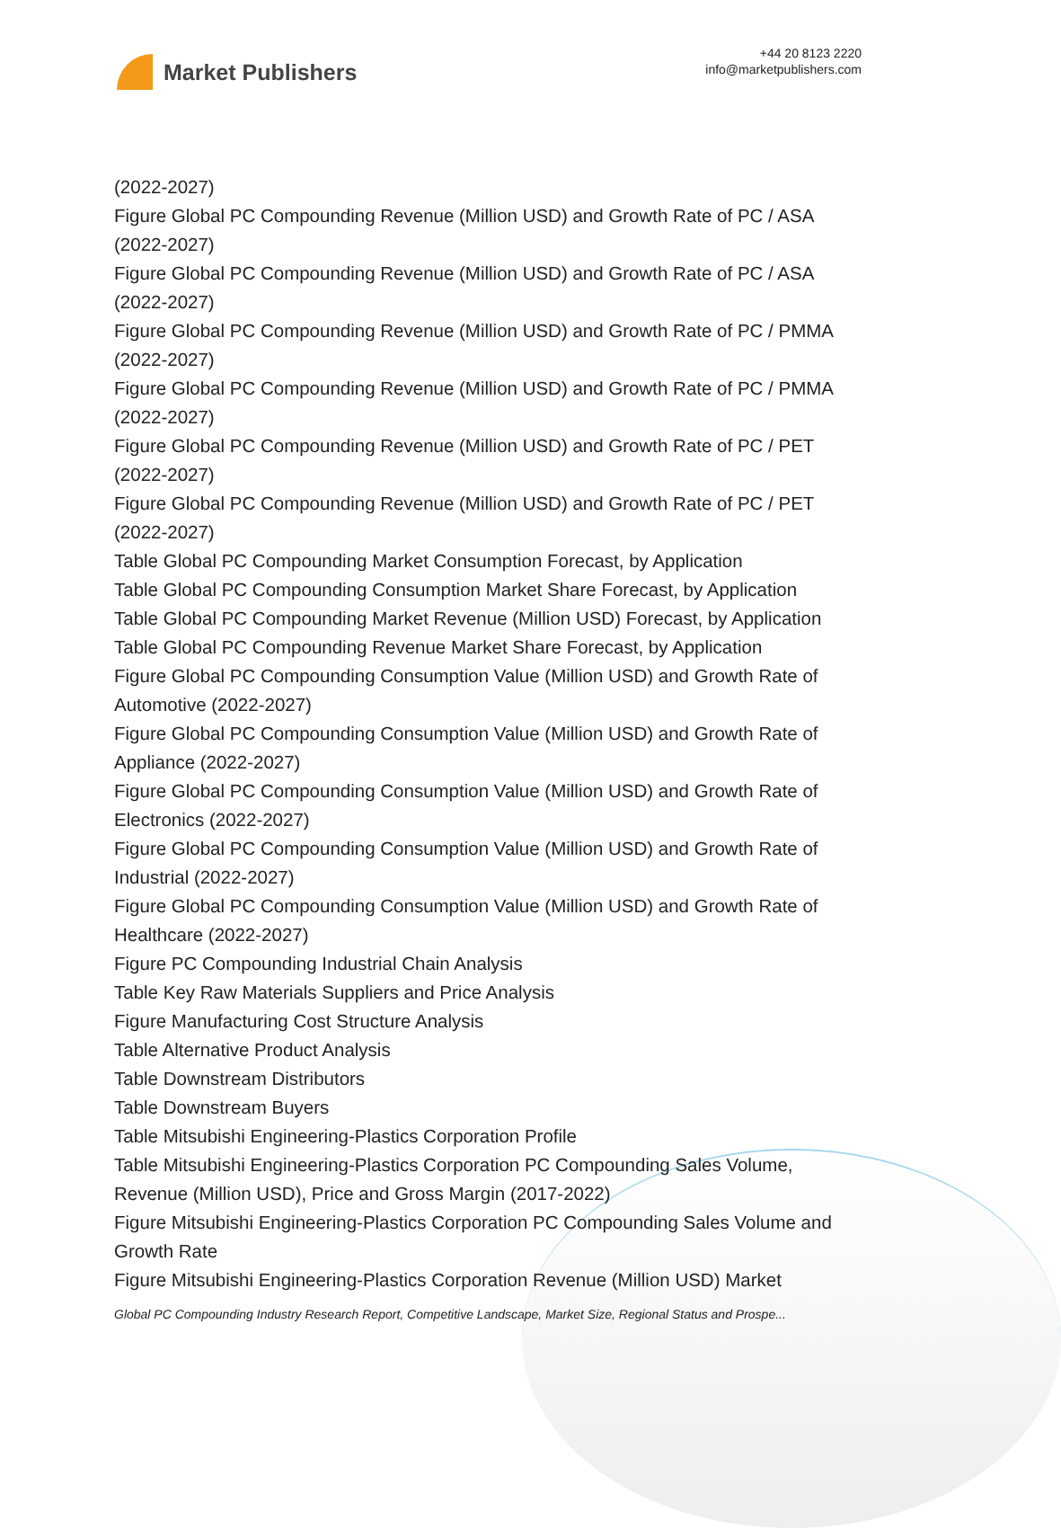Market Publishers
+44 20 8123 2220
info@marketpublishers.com
(2022-2027)
Figure Global PC Compounding Revenue (Million USD) and Growth Rate of PC / ASA (2022-2027)
Figure Global PC Compounding Revenue (Million USD) and Growth Rate of PC / ASA (2022-2027)
Figure Global PC Compounding Revenue (Million USD) and Growth Rate of PC / PMMA (2022-2027)
Figure Global PC Compounding Revenue (Million USD) and Growth Rate of PC / PMMA (2022-2027)
Figure Global PC Compounding Revenue (Million USD) and Growth Rate of PC / PET (2022-2027)
Figure Global PC Compounding Revenue (Million USD) and Growth Rate of PC / PET (2022-2027)
Table Global PC Compounding Market Consumption Forecast, by Application
Table Global PC Compounding Consumption Market Share Forecast, by Application
Table Global PC Compounding Market Revenue (Million USD) Forecast, by Application
Table Global PC Compounding Revenue Market Share Forecast, by Application
Figure Global PC Compounding Consumption Value (Million USD) and Growth Rate of Automotive (2022-2027)
Figure Global PC Compounding Consumption Value (Million USD) and Growth Rate of Appliance (2022-2027)
Figure Global PC Compounding Consumption Value (Million USD) and Growth Rate of Electronics (2022-2027)
Figure Global PC Compounding Consumption Value (Million USD) and Growth Rate of Industrial (2022-2027)
Figure Global PC Compounding Consumption Value (Million USD) and Growth Rate of Healthcare (2022-2027)
Figure PC Compounding Industrial Chain Analysis
Table Key Raw Materials Suppliers and Price Analysis
Figure Manufacturing Cost Structure Analysis
Table Alternative Product Analysis
Table Downstream Distributors
Table Downstream Buyers
Table Mitsubishi Engineering-Plastics Corporation Profile
Table Mitsubishi Engineering-Plastics Corporation PC Compounding Sales Volume, Revenue (Million USD), Price and Gross Margin (2017-2022)
Figure Mitsubishi Engineering-Plastics Corporation PC Compounding Sales Volume and Growth Rate
Figure Mitsubishi Engineering-Plastics Corporation Revenue (Million USD) Market
Global PC Compounding Industry Research Report, Competitive Landscape, Market Size, Regional Status and Prospe...